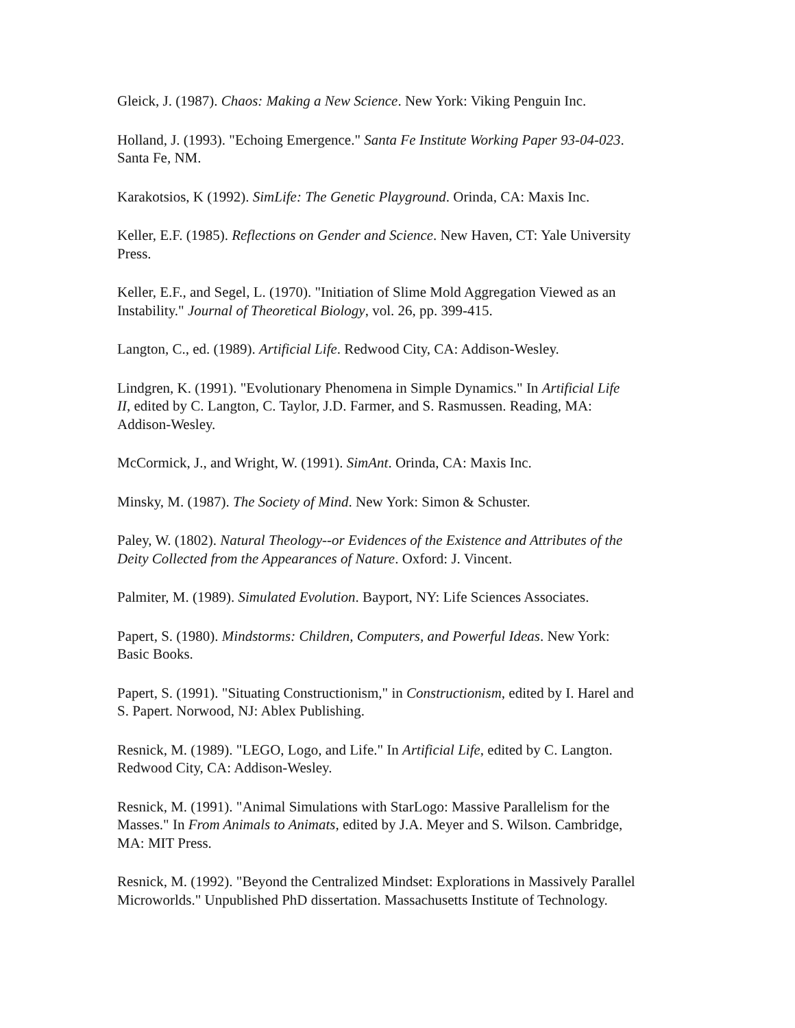Gleick, J. (1987). Chaos: Making a New Science. New York: Viking Penguin Inc.
Holland, J. (1993). "Echoing Emergence." Santa Fe Institute Working Paper 93-04-023.
Santa Fe, NM.
Karakotsios, K (1992). SimLife: The Genetic Playground. Orinda, CA: Maxis Inc.
Keller, E.F. (1985). Reflections on Gender and Science. New Haven, CT: Yale University
Press.
Keller, E.F., and Segel, L. (1970). "Initiation of Slime Mold Aggregation Viewed as an
Instability." Journal of Theoretical Biology, vol. 26, pp. 399-415.
Langton, C., ed. (1989). Artificial Life. Redwood City, CA: Addison-Wesley.
Lindgren, K. (1991). "Evolutionary Phenomena in Simple Dynamics." In Artificial Life
II, edited by C. Langton, C. Taylor, J.D. Farmer, and S. Rasmussen. Reading, MA:
Addison-Wesley.
McCormick, J., and Wright, W. (1991). SimAnt. Orinda, CA: Maxis Inc.
Minsky, M. (1987). The Society of Mind. New York: Simon & Schuster.
Paley, W. (1802). Natural Theology--or Evidences of the Existence and Attributes of the
Deity Collected from the Appearances of Nature. Oxford: J. Vincent.
Palmiter, M. (1989). Simulated Evolution. Bayport, NY: Life Sciences Associates.
Papert, S. (1980). Mindstorms: Children, Computers, and Powerful Ideas. New York:
Basic Books.
Papert, S. (1991). "Situating Constructionism," in Constructionism, edited by I. Harel and
S. Papert. Norwood, NJ: Ablex Publishing.
Resnick, M. (1989). "LEGO, Logo, and Life." In Artificial Life, edited by C. Langton.
Redwood City, CA: Addison-Wesley.
Resnick, M. (1991). "Animal Simulations with StarLogo: Massive Parallelism for the
Masses." In From Animals to Animats, edited by J.A. Meyer and S. Wilson. Cambridge,
MA: MIT Press.
Resnick, M. (1992). "Beyond the Centralized Mindset: Explorations in Massively Parallel
Microworlds." Unpublished PhD dissertation. Massachusetts Institute of Technology.